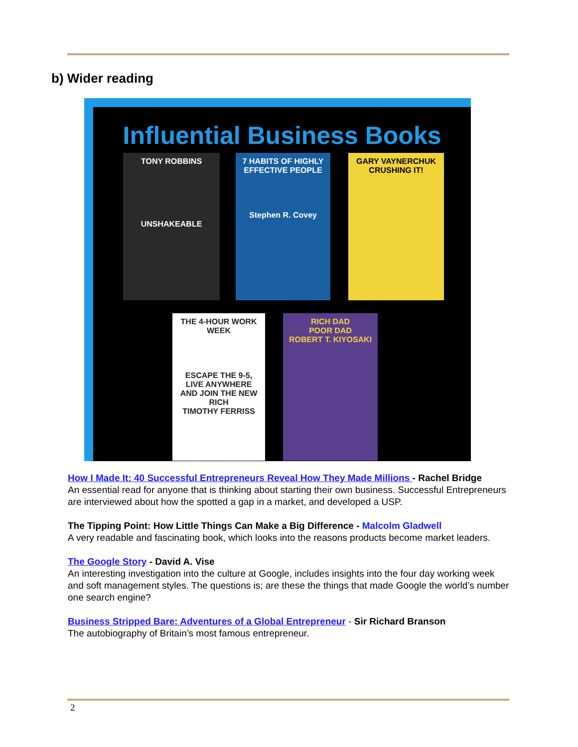b) Wider reading
Influential Business Books
TONY ROBBINS
UNSHAKEABLE
7 HABITS OF HIGHLY EFFECTIVE PEOPLE
Stephen R. Covey
GARY VAYNERCHUK
CRUSHING IT!
THE 4-HOUR WORK WEEK
ESCAPE THE 9-5, LIVE ANYWHERE AND JOIN THE NEW RICH
TIMOTHY FERRISS
RICH DAD
POOR DAD
ROBERT T. KIYOSAKI
How I Made It: 40 Successful Entrepreneurs Reveal How They Made Millions - Rachel Bridge
An essential read for anyone that is thinking about starting their own business. Successful Entrepreneurs are interviewed about how the spotted a gap in a market, and developed a USP.
The Tipping Point: How Little Things Can Make a Big Difference - Malcolm Gladwell
A very readable and fascinating book, which looks into the reasons products become market leaders.
The Google Story - David A. Vise
An interesting investigation into the culture at Google, includes insights into the four day working week and soft management styles. The questions is; are these the things that made Google the world’s number one search engine?
Business Stripped Bare: Adventures of a Global Entrepreneur - Sir Richard Branson
The autobiography of Britain’s most famous entrepreneur.
2